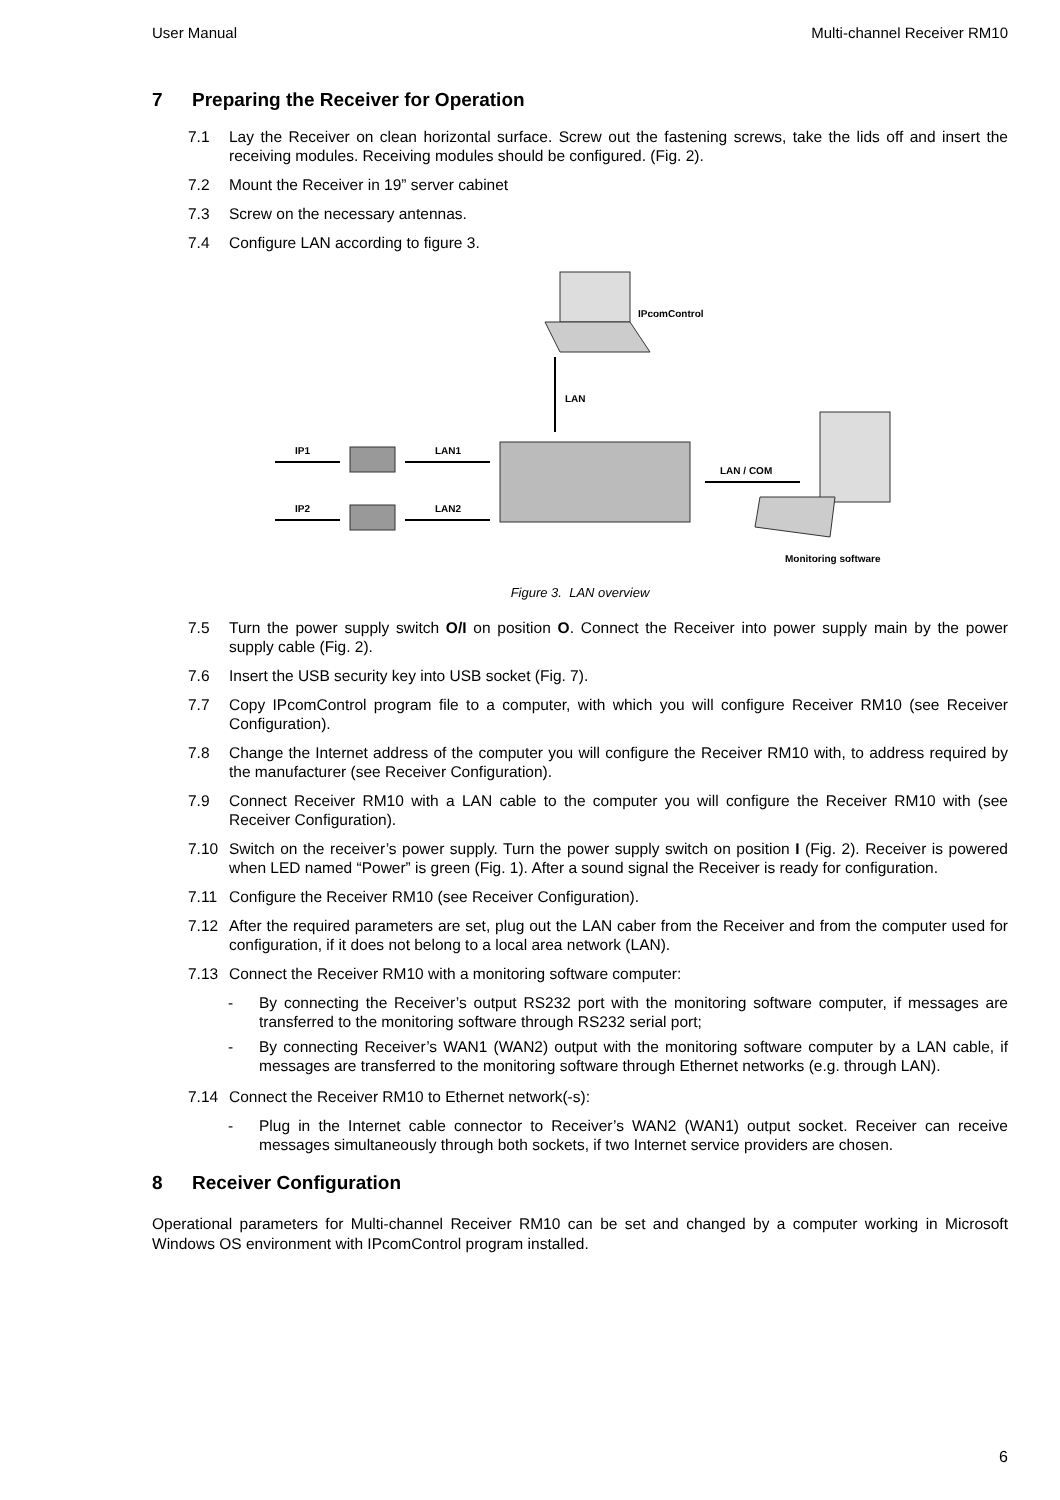User Manual Multi-channel Receiver RM10
7 Preparing the Receiver for Operation
7.1 Lay the Receiver on clean horizontal surface. Screw out the fastening screws, take the lids off and insert the receiving modules. Receiving modules should be configured. (Fig. 2).
7.2 Mount the Receiver in 19” server cabinet
7.3 Screw on the necessary antennas.
7.4 Configure LAN according to figure 3.
IPcomControl
LAN
IP1
LAN1
IP2
LAN2
LAN / COM
Monitoring software
Figure 3. LAN overview
7.5 Turn the power supply switch O/I on position O. Connect the Receiver into power supply main by the power supply cable (Fig. 2).
7.6 Insert the USB security key into USB socket (Fig. 7).
7.7 Copy IPcomControl program file to a computer, with which you will configure Receiver RM10 (see Receiver Configuration).
7.8 Change the Internet address of the computer you will configure the Receiver RM10 with, to address required by the manufacturer (see Receiver Configuration).
7.9 Connect Receiver RM10 with a LAN cable to the computer you will configure the Receiver RM10 with (see Receiver Configuration).
7.10 Switch on the receiver’s power supply. Turn the power supply switch on position I (Fig. 2). Receiver is powered when LED named “Power” is green (Fig. 1). After a sound signal the Receiver is ready for configuration.
7.11 Configure the Receiver RM10 (see Receiver Configuration).
7.12 After the required parameters are set, plug out the LAN caber from the Receiver and from the computer used for configuration, if it does not belong to a local area network (LAN).
7.13 Connect the Receiver RM10 with a monitoring software computer:
- By connecting the Receiver’s output RS232 port with the monitoring software computer, if messages are transferred to the monitoring software through RS232 serial port;
- By connecting Receiver’s WAN1 (WAN2) output with the monitoring software computer by a LAN cable, if messages are transferred to the monitoring software through Ethernet networks (e.g. through LAN).
7.14 Connect the Receiver RM10 to Ethernet network(-s):
- Plug in the Internet cable connector to Receiver’s WAN2 (WAN1) output socket. Receiver can receive messages simultaneously through both sockets, if two Internet service providers are chosen.
8 Receiver Configuration
Operational parameters for Multi-channel Receiver RM10 can be set and changed by a computer working in Microsoft Windows OS environment with IPcomControl program installed.
6